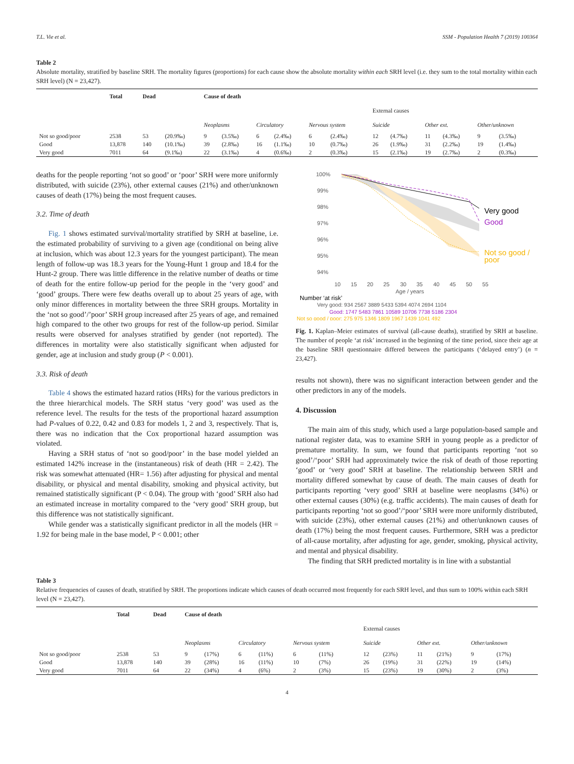T.L. Vie et al. SSM - Population Health 7 (2019) 100364
Table 2
Absolute mortality, stratified by baseline SRH. The mortality figures (proportions) for each cause show the absolute mortality within each SRH level (i.e. they sum to the total mortality within each SRH level) (N = 23,427).
| | Total | Dead | | Cause of death | | | | | | | | | | | |
| --- | --- | --- | --- | --- | --- | --- | --- | --- | --- | --- | --- | --- | --- | --- | --- |
| | | | | | | | | | | External causes | | | | | |
| | | | | Neoplasms | | Circulatory | | Nervous system | | Suicide | | Other ext. | | Other/unknown | |
| Not so good/poor | 2538 | 53 | (20.9‰) | 9 | (3.5‰) | 6 | (2.4‰) | 6 | (2.4‰) | 12 | (4.7‰) | 11 | (4.3‰) | 9 | (3.5‰) |
| Good | 13,878 | 140 | (10.1‰) | 39 | (2.8‰) | 16 | (1.1‰) | 10 | (0.7‰) | 26 | (1.9‰) | 31 | (2.2‰) | 19 | (1.4‰) |
| Very good | 7011 | 64 | (9.1‰) | 22 | (3.1‰) | 4 | (0.6‰) | 2 | (0.3‰) | 15 | (2.1‰) | 19 | (2.7‰) | 2 | (0.3‰) |
deaths for the people reporting ‘not so good’ or ‘poor’ SRH were more uniformly distributed, with suicide (23%), other external causes (21%) and other/unknown causes of death (17%) being the most frequent causes.
3.2. Time of death
Fig. 1 shows estimated survival/mortality stratified by SRH at baseline, i.e. the estimated probability of surviving to a given age (conditional on being alive at inclusion, which was about 12.3 years for the youngest participant). The mean length of follow-up was 18.3 years for the Young-Hunt 1 group and 18.4 for the Hunt-2 group. There was little difference in the relative number of deaths or time of death for the entire follow-up period for the people in the ‘very good’ and ‘good’ groups. There were few deaths overall up to about 25 years of age, with only minor differences in mortality between the three SRH groups. Mortality in the ‘not so good’/’poor’ SRH group increased after 25 years of age, and remained high compared to the other two groups for rest of the follow-up period. Similar results were observed for analyses stratified by gender (not reported). The differences in mortality were also statistically significant when adjusted for gender, age at inclusion and study group (P < 0.001).
3.3. Risk of death
Table 4 shows the estimated hazard ratios (HRs) for the various predictors in the three hierarchical models. The SRH status ‘very good’ was used as the reference level. The results for the tests of the proportional hazard assumption had P-values of 0.22, 0.42 and 0.83 for models 1, 2 and 3, respectively. That is, there was no indication that the Cox proportional hazard assumption was violated.
Having a SRH status of ‘not so good/poor’ in the base model yielded an estimated 142% increase in the (instantaneous) risk of death (HR = 2.42). The risk was somewhat attenuated (HR= 1.56) after adjusting for physical and mental disability, or physical and mental disability, smoking and physical activity, but remained statistically significant (P < 0.04). The group with ‘good’ SRH also had an estimated increase in mortality compared to the ‘very good’ SRH group, but this difference was not statistically significant.
While gender was a statistically significant predictor in all the models (HR = 1.92 for being male in the base model, P < 0.001; other
100%
99%
98%
97%
96%
95%
94%
10
15
20
25
30
35
40
45
50
55
Age / years
Very good
Good
Not so good /
poor
Number ‘at risk’
Very good: 934 2567 3889 5433 5394 4074 2694 1104
Good: 1747 5483 7861 10589 10706 7738 5186 2304
Not so good / poor: 275 975 1346 1809 1967 1439 1041 492
Fig. 1. Kaplan–Meier estimates of survival (all-cause deaths), stratified by SRH at baseline. The number of people ‘at risk’ increased in the beginning of the time period, since their age at the baseline SRH questionnaire differed between the participants (‘delayed entry’) (n = 23,427).
results not shown), there was no significant interaction between gender and the other predictors in any of the models.
4. Discussion
The main aim of this study, which used a large population-based sample and national register data, was to examine SRH in young people as a predictor of premature mortality. In sum, we found that participants reporting ‘not so good’/‘poor’ SRH had approximately twice the risk of death of those reporting ‘good’ or ‘very good’ SRH at baseline. The relationship between SRH and mortality differed somewhat by cause of death. The main causes of death for participants reporting ‘very good’ SRH at baseline were neoplasms (34%) or other external causes (30%) (e.g. traffic accidents). The main causes of death for participants reporting ‘not so good’/‘poor’ SRH were more uniformly distributed, with suicide (23%), other external causes (21%) and other/unknown causes of death (17%) being the most frequent causes. Furthermore, SRH was a predictor of all-cause mortality, after adjusting for age, gender, smoking, physical activity, and mental and physical disability.
The finding that SRH predicted mortality is in line with a substantial
Table 3
Relative frequencies of causes of death, stratified by SRH. The proportions indicate which causes of death occurred most frequently for each SRH level, and thus sum to 100% within each SRH level (N = 23,427).
| | Total | Dead | Cause of death | | | | | | | | | | | |
| --- | --- | --- | --- | --- | --- | --- | --- | --- | --- | --- | --- | --- | --- | --- |
| | | | | | | | | | External causes | | | | | |
| | | | Neoplasms | | Circulatory | | Nervous system | | Suicide | | Other ext. | | Other/unknown | |
| Not so good/poor | 2538 | 53 | 9 | (17%) | 6 | (11%) | 6 | (11%) | 12 | (23%) | 11 | (21%) | 9 | (17%) |
| Good | 13,878 | 140 | 39 | (28%) | 16 | (11%) | 10 | (7%) | 26 | (19%) | 31 | (22%) | 19 | (14%) |
| Very good | 7011 | 64 | 22 | (34%) | 4 | (6%) | 2 | (3%) | 15 | (23%) | 19 | (30%) | 2 | (3%) |
4